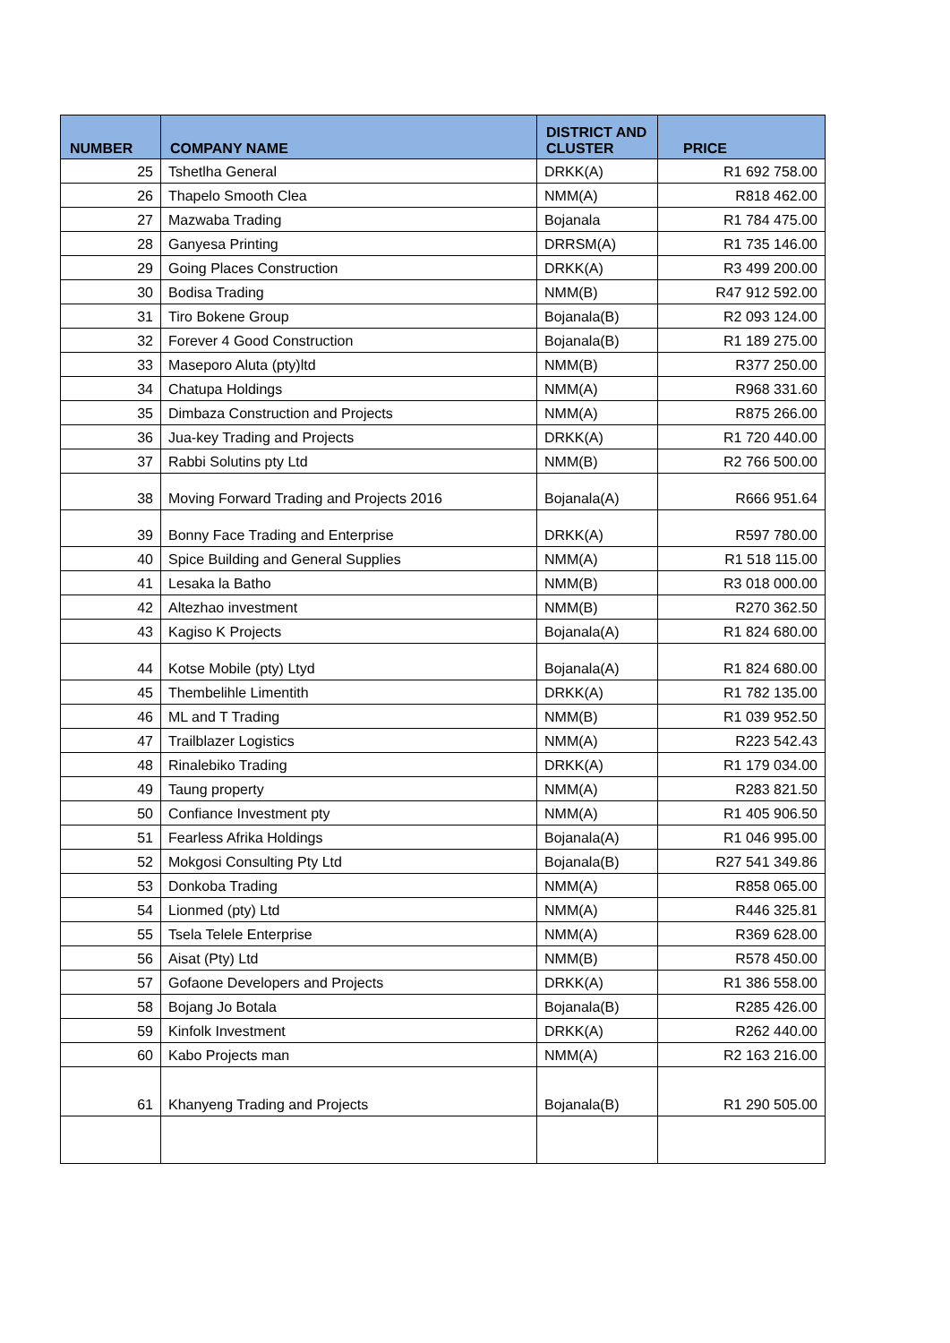| NUMBER | COMPANY NAME | DISTRICT AND CLUSTER | PRICE |
| --- | --- | --- | --- |
| 25 | Tshetlha General | DRKK(A) | R1 692 758.00 |
| 26 | Thapelo Smooth Clea | NMM(A) | R818 462.00 |
| 27 | Mazwaba Trading | Bojanala | R1 784 475.00 |
| 28 | Ganyesa Printing | DRRSM(A) | R1 735 146.00 |
| 29 | Going Places Construction | DRKK(A) | R3 499 200.00 |
| 30 | Bodisa Trading | NMM(B) | R47 912 592.00 |
| 31 | Tiro Bokene Group | Bojanala(B) | R2 093 124.00 |
| 32 | Forever 4 Good Construction | Bojanala(B) | R1 189 275.00 |
| 33 | Maseporo Aluta (pty)ltd | NMM(B) | R377 250.00 |
| 34 | Chatupa Holdings | NMM(A) | R968 331.60 |
| 35 | Dimbaza Construction and Projects | NMM(A) | R875 266.00 |
| 36 | Jua-key Trading and Projects | DRKK(A) | R1 720 440.00 |
| 37 | Rabbi Solutins pty Ltd | NMM(B) | R2 766 500.00 |
| 38 | Moving Forward Trading and Projects 2016 | Bojanala(A) | R666 951.64 |
| 39 | Bonny Face Trading and Enterprise | DRKK(A) | R597 780.00 |
| 40 | Spice Building and General Supplies | NMM(A) | R1 518 115.00 |
| 41 | Lesaka la Batho | NMM(B) | R3 018 000.00 |
| 42 | Altezhao investment | NMM(B) | R270 362.50 |
| 43 | Kagiso K Projects | Bojanala(A) | R1 824 680.00 |
| 44 | Kotse Mobile (pty) Ltyd | Bojanala(A) | R1 824 680.00 |
| 45 | Thembelihle Limentith | DRKK(A) | R1 782 135.00 |
| 46 | ML and T Trading | NMM(B) | R1 039 952.50 |
| 47 | Trailblazer Logistics | NMM(A) | R223 542.43 |
| 48 | Rinalebiko Trading | DRKK(A) | R1 179 034.00 |
| 49 | Taung property | NMM(A) | R283 821.50 |
| 50 | Confiance Investment pty | NMM(A) | R1 405 906.50 |
| 51 | Fearless Afrika Holdings | Bojanala(A) | R1 046 995.00 |
| 52 | Mokgosi Consulting Pty Ltd | Bojanala(B) | R27 541 349.86 |
| 53 | Donkoba Trading | NMM(A) | R858 065.00 |
| 54 | Lionmed (pty) Ltd | NMM(A) | R446 325.81 |
| 55 | Tsela Telele Enterprise | NMM(A) | R369 628.00 |
| 56 | Aisat (Pty) Ltd | NMM(B) | R578 450.00 |
| 57 | Gofaone Developers and Projects | DRKK(A) | R1 386 558.00 |
| 58 | Bojang Jo Botala | Bojanala(B) | R285 426.00 |
| 59 | Kinfolk Investment | DRKK(A) | R262 440.00 |
| 60 | Kabo Projects man | NMM(A) | R2 163 216.00 |
| 61 | Khanyeng Trading and Projects | Bojanala(B) | R1 290 505.00 |